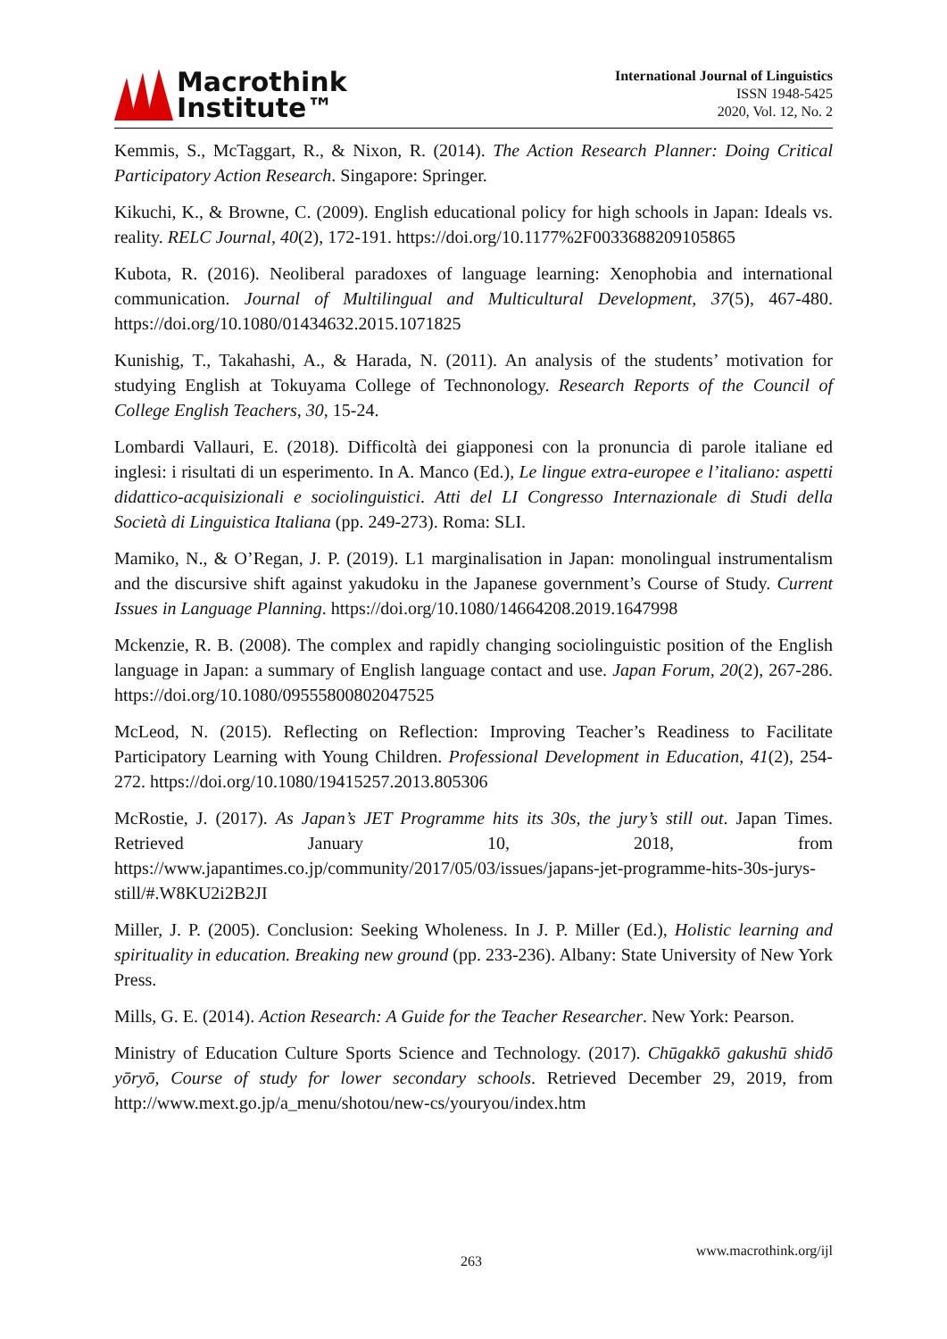Macrothink
Institute™
International Journal of Linguistics
ISSN 1948-5425
2020, Vol. 12, No. 2
Kemmis, S., McTaggart, R., & Nixon, R. (2014). The Action Research Planner: Doing Critical Participatory Action Research. Singapore: Springer.
Kikuchi, K., & Browne, C. (2009). English educational policy for high schools in Japan: Ideals vs. reality. RELC Journal, 40(2), 172-191. https://doi.org/10.1177%2F0033688209105865
Kubota, R. (2016). Neoliberal paradoxes of language learning: Xenophobia and international communication. Journal of Multilingual and Multicultural Development, 37(5), 467-480. https://doi.org/10.1080/01434632.2015.1071825
Kunishig, T., Takahashi, A., & Harada, N. (2011). An analysis of the students’ motivation for studying English at Tokuyama College of Technonology. Research Reports of the Council of College English Teachers, 30, 15-24.
Lombardi Vallauri, E. (2018). Difficoltà dei giapponesi con la pronuncia di parole italiane ed inglesi: i risultati di un esperimento. In A. Manco (Ed.), Le lingue extra-europee e l’italiano: aspetti didattico-acquisizionali e sociolinguistici. Atti del LI Congresso Internazionale di Studi della Società di Linguistica Italiana (pp. 249-273). Roma: SLI.
Mamiko, N., & O’Regan, J. P. (2019). L1 marginalisation in Japan: monolingual instrumentalism and the discursive shift against yakudoku in the Japanese government’s Course of Study. Current Issues in Language Planning. https://doi.org/10.1080/14664208.2019.1647998
Mckenzie, R. B. (2008). The complex and rapidly changing sociolinguistic position of the English language in Japan: a summary of English language contact and use. Japan Forum, 20(2), 267-286. https://doi.org/10.1080/09555800802047525
McLeod, N. (2015). Reflecting on Reflection: Improving Teacher’s Readiness to Facilitate Participatory Learning with Young Children. Professional Development in Education, 41(2), 254-272. https://doi.org/10.1080/19415257.2013.805306
McRostie, J. (2017). As Japan’s JET Programme hits its 30s, the jury’s still out. Japan Times. Retrieved January 10, 2018, from https://www.japantimes.co.jp/community/2017/05/03/issues/japans-jet-programme-hits-30s-jurys-still/#.W8KU2i2B2JI
Miller, J. P. (2005). Conclusion: Seeking Wholeness. In J. P. Miller (Ed.), Holistic learning and spirituality in education. Breaking new ground (pp. 233-236). Albany: State University of New York Press.
Mills, G. E. (2014). Action Research: A Guide for the Teacher Researcher. New York: Pearson.
Ministry of Education Culture Sports Science and Technology. (2017). Chūgakkō gakushū shidō yōryō, Course of study for lower secondary schools. Retrieved December 29, 2019, from http://www.mext.go.jp/a_menu/shotou/new-cs/youryou/index.htm
263
www.macrothink.org/ijl